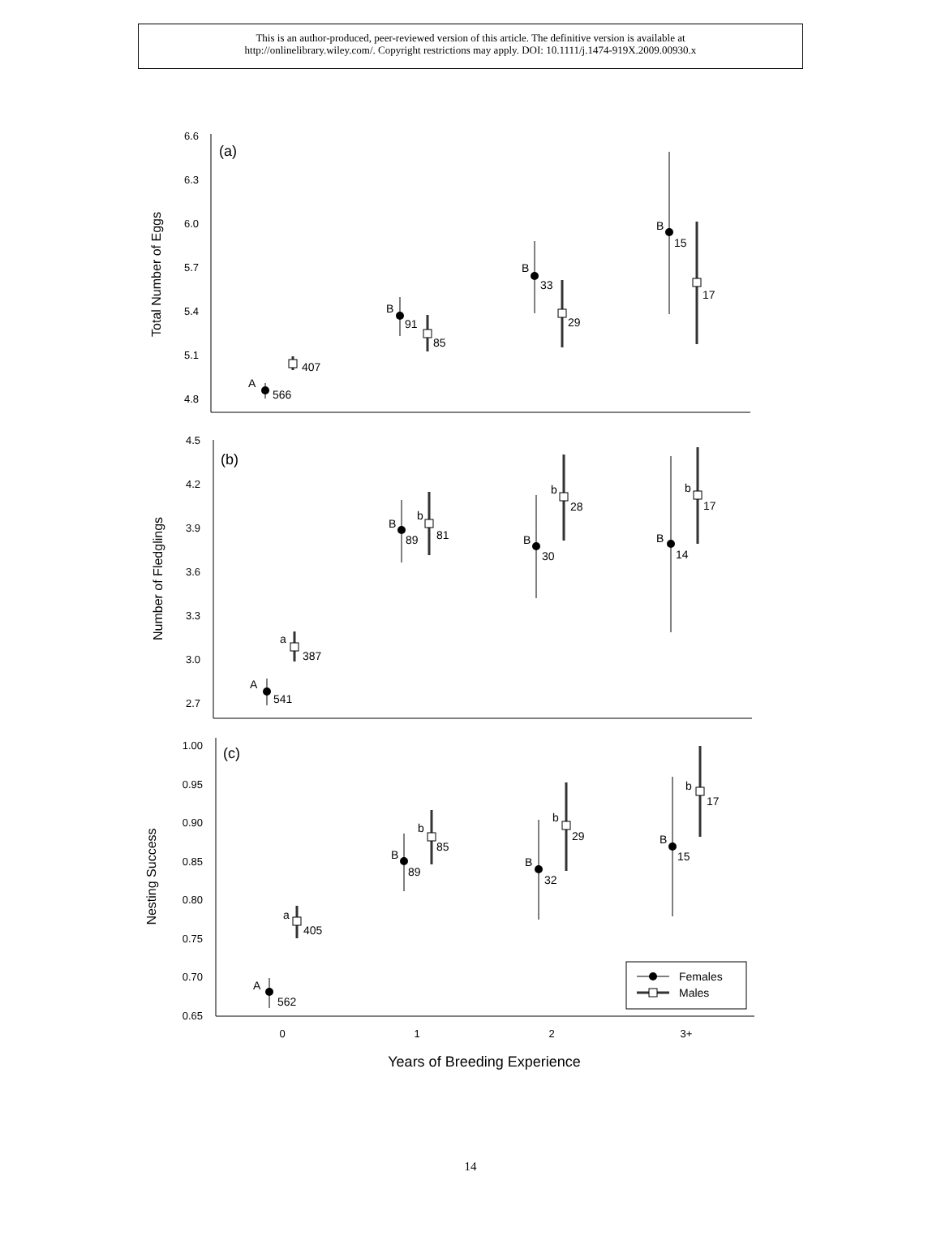This is an author-produced, peer-reviewed version of this article. The definitive version is available at
http://onlinelibrary.wiley.com/. Copyright restrictions may apply. DOI: 10.1111/j.1474-919X.2009.00930.x
6.6
6.3
6.0
5.7
5.4
5.1
4.8
(a)
Total Number of Eggs
A
566
407
B
91
85
B
33
29
B
15
17
4.5
4.2
3.9
3.6
3.3
3.0
2.7
(b)
Number of Fledglings
A
541
a
387
B
89
b
81
B
30
b
28
B
14
b
17
1.00
0.95
0.90
0.85
0.80
0.75
0.70
0.65
(c)
Nesting Success
A
562
a
405
B
89
b
85
B
32
b
29
B
15
b
17
0
1
2
3+
Years of Breeding Experience
Females
Males
14